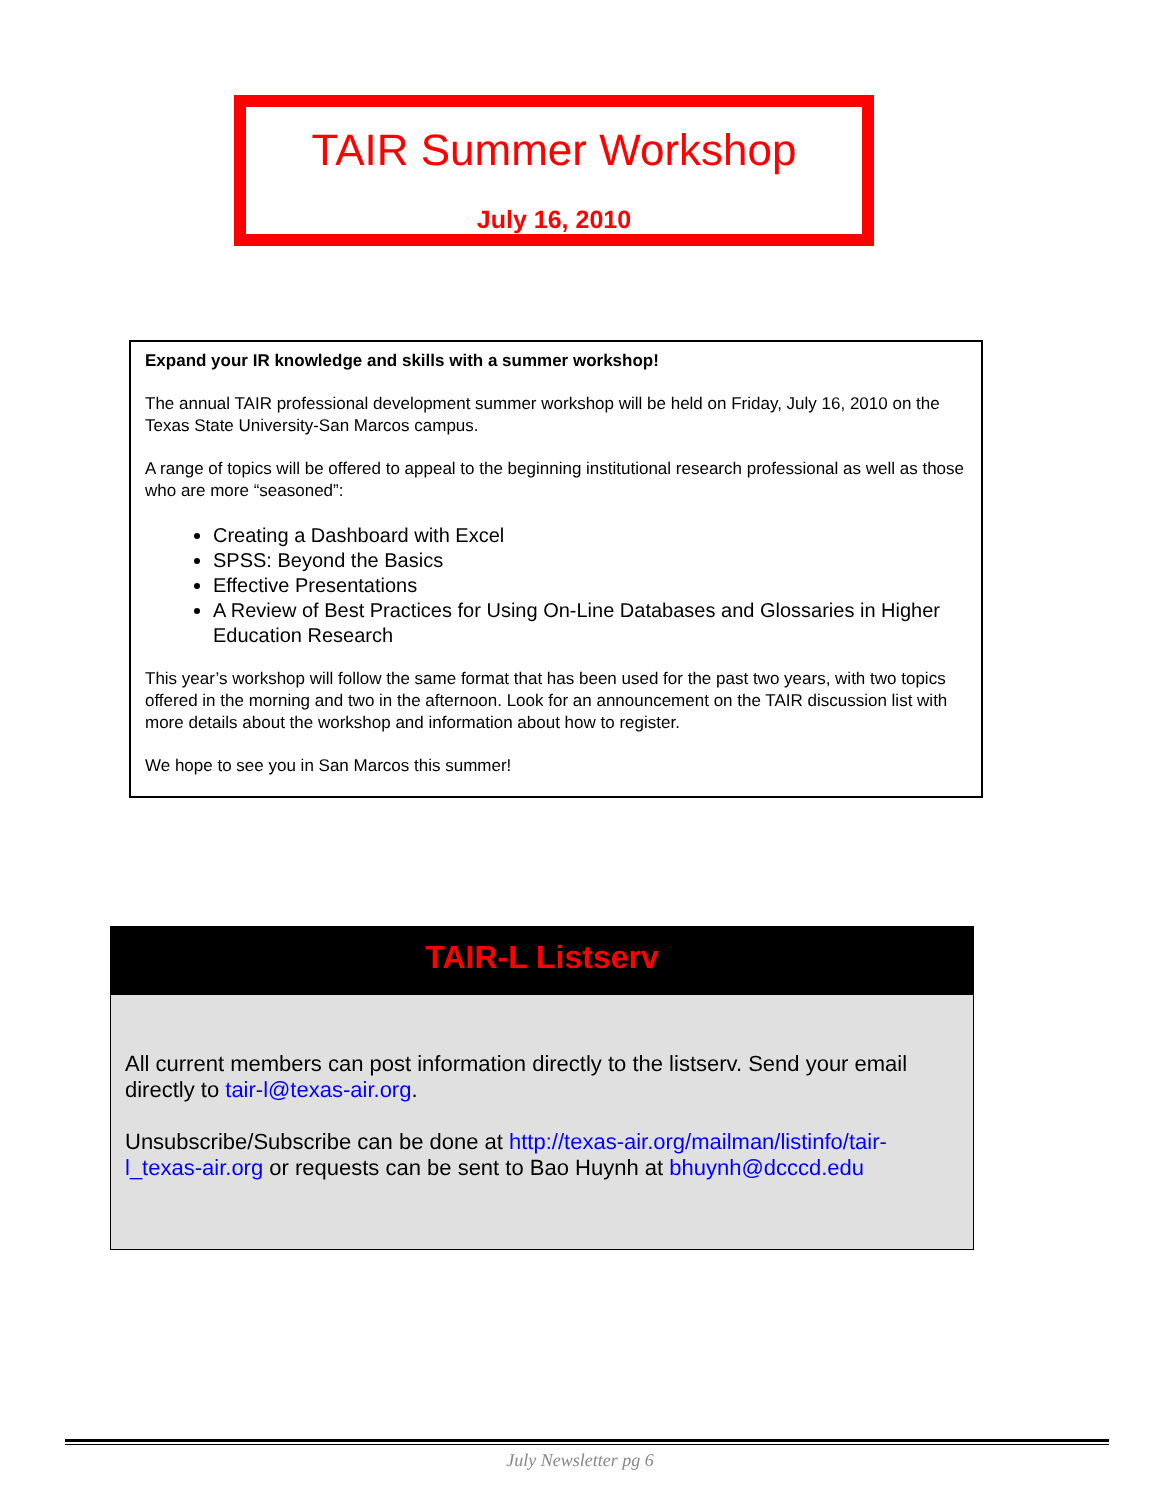TAIR Summer Workshop
July 16, 2010
Expand your IR knowledge and skills with a summer workshop!
The annual TAIR professional development summer workshop will be held on Friday, July 16, 2010 on the Texas State University-San Marcos campus.
A range of topics will be offered to appeal to the beginning institutional research professional as well as those who are more “seasoned”:
Creating a Dashboard with Excel
SPSS: Beyond the Basics
Effective Presentations
A Review of Best Practices for Using On-Line Databases and Glossaries in Higher Education Research
This year’s workshop will follow the same format that has been used for the past two years, with two topics offered in the morning and two in the afternoon. Look for an announcement on the TAIR discussion list with more details about the workshop and information about how to register.
We hope to see you in San Marcos this summer!
TAIR-L Listserv
All current members can post information directly to the listserv. Send your email directly to tair-l@texas-air.org.
Unsubscribe/Subscribe can be done at http://texas-air.org/mailman/listinfo/tair-l_texas-air.org or requests can be sent to Bao Huynh at bhuynh@dcccd.edu
July Newsletter pg 6